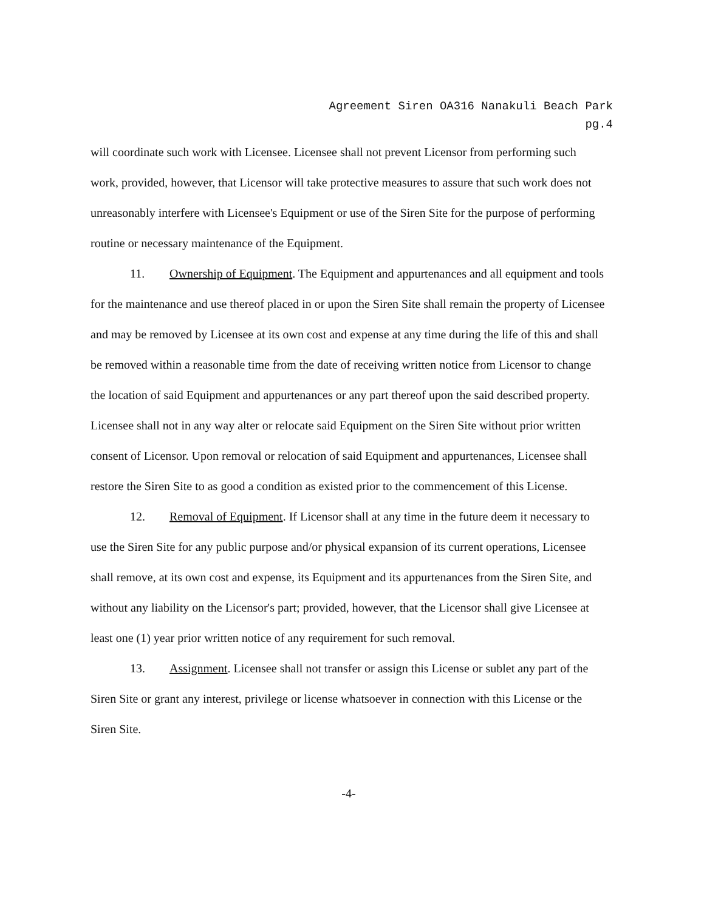Agreement Siren OA316 Nanakuli Beach Park
pg.4
will coordinate such work with Licensee. Licensee shall not prevent Licensor from performing such work, provided, however, that Licensor will take protective measures to assure that such work does not unreasonably interfere with Licensee's Equipment or use of the Siren Site for the purpose of performing routine or necessary maintenance of the Equipment.
11. Ownership of Equipment. The Equipment and appurtenances and all equipment and tools for the maintenance and use thereof placed in or upon the Siren Site shall remain the property of Licensee and may be removed by Licensee at its own cost and expense at any time during the life of this and shall be removed within a reasonable time from the date of receiving written notice from Licensor to change the location of said Equipment and appurtenances or any part thereof upon the said described property. Licensee shall not in any way alter or relocate said Equipment on the Siren Site without prior written consent of Licensor. Upon removal or relocation of said Equipment and appurtenances, Licensee shall restore the Siren Site to as good a condition as existed prior to the commencement of this License.
12. Removal of Equipment. If Licensor shall at any time in the future deem it necessary to use the Siren Site for any public purpose and/or physical expansion of its current operations, Licensee shall remove, at its own cost and expense, its Equipment and its appurtenances from the Siren Site, and without any liability on the Licensor's part; provided, however, that the Licensor shall give Licensee at least one (1) year prior written notice of any requirement for such removal.
13. Assignment. Licensee shall not transfer or assign this License or sublet any part of the Siren Site or grant any interest, privilege or license whatsoever in connection with this License or the Siren Site.
-4-